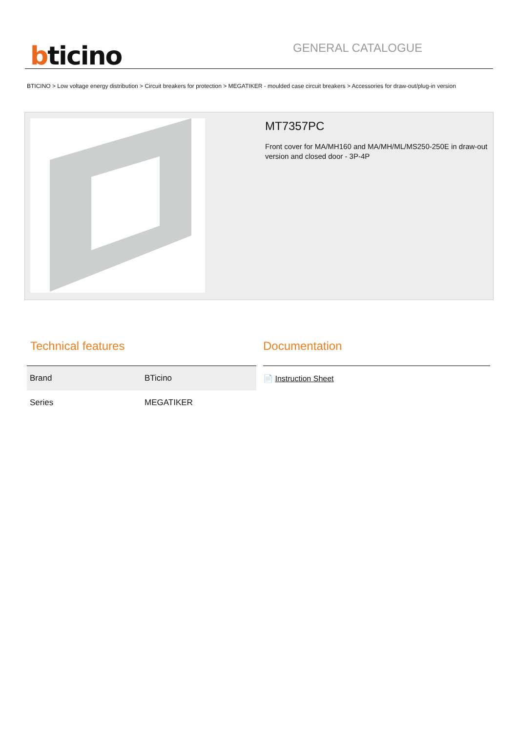bticino
GENERAL CATALOGUE
BTICINO > Low voltage energy distribution > Circuit breakers for protection > MEGATIKER - moulded case circuit breakers > Accessories for draw-out/plug-in version
MT7357PC
Front cover for MA/MH160 and MA/MH/ML/MS250-250E in draw-out version and closed door - 3P-4P
Technical features
| Brand | BTicino |
| Series | MEGATIKER |
Documentation
📄 Instruction Sheet